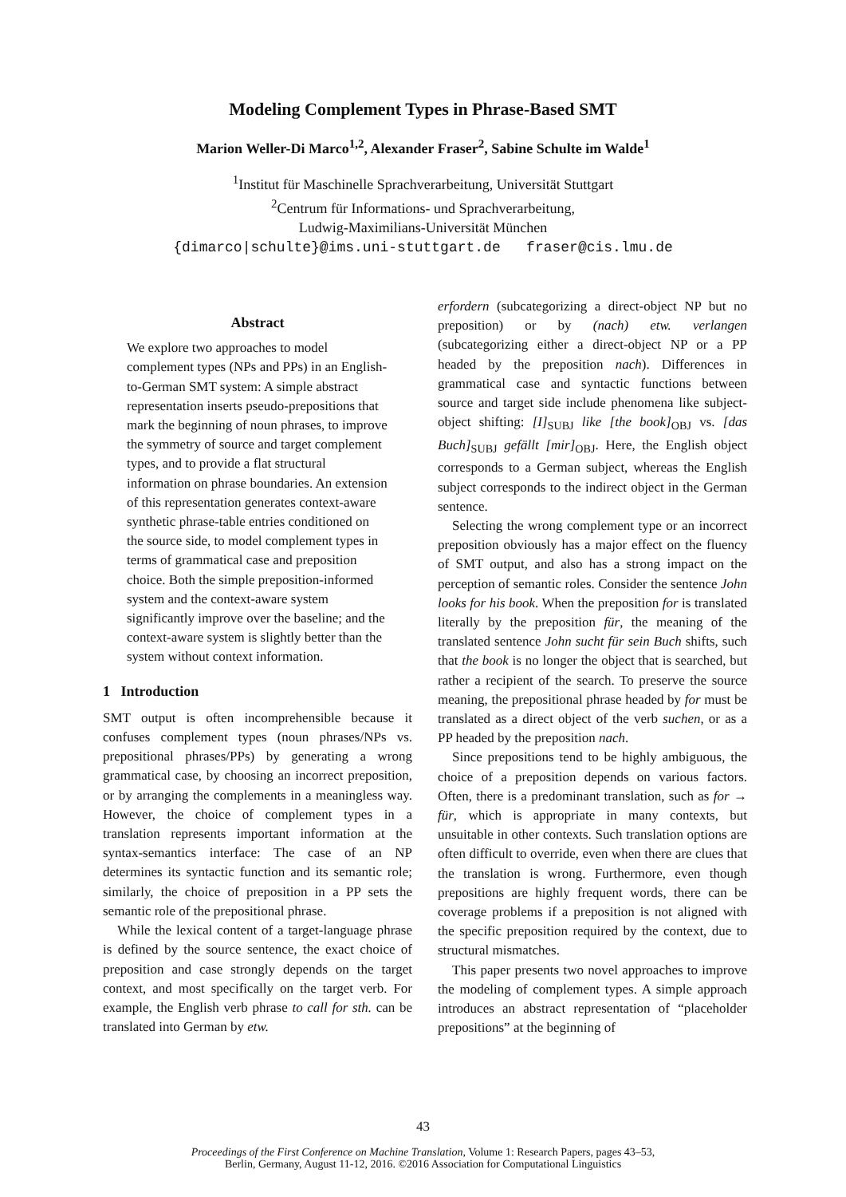Modeling Complement Types in Phrase-Based SMT
Marion Weller-Di Marco<sup>1,2</sup>, Alexander Fraser<sup>2</sup>, Sabine Schulte im Walde<sup>1</sup>
<sup>1</sup> Institut für Maschinelle Sprachverarbeitung, Universität Stuttgart
<sup>2</sup> Centrum für Informations- und Sprachverarbeitung,
Ludwig-Maximilians-Universität München
{dimarco|schulte}@ims.uni-stuttgart.de fraser@cis.lmu.de
Abstract
We explore two approaches to model complement types (NPs and PPs) in an English-to-German SMT system: A simple abstract representation inserts pseudo-prepositions that mark the beginning of noun phrases, to improve the symmetry of source and target complement types, and to provide a flat structural information on phrase boundaries. An extension of this representation generates context-aware synthetic phrase-table entries conditioned on the source side, to model complement types in terms of grammatical case and preposition choice. Both the simple preposition-informed system and the context-aware system significantly improve over the baseline; and the context-aware system is slightly better than the system without context information.
1 Introduction
SMT output is often incomprehensible because it confuses complement types (noun phrases/NPs vs. prepositional phrases/PPs) by generating a wrong grammatical case, by choosing an incorrect preposition, or by arranging the complements in a meaningless way. However, the choice of complement types in a translation represents important information at the syntax-semantics interface: The case of an NP determines its syntactic function and its semantic role; similarly, the choice of preposition in a PP sets the semantic role of the prepositional phrase.
While the lexical content of a target-language phrase is defined by the source sentence, the exact choice of preposition and case strongly depends on the target context, and most specifically on the target verb. For example, the English verb phrase to call for sth. can be translated into German by etw.
erfordern (subcategorizing a direct-object NP but no preposition) or by (nach) etw. verlangen (subcategorizing either a direct-object NP or a PP headed by the preposition nach). Differences in grammatical case and syntactic functions between source and target side include phenomena like subject-object shifting: [I]<sub>SUBJ</sub> like [the book]<sub>OBJ</sub> vs. [das Buch]<sub>SUBJ</sub> gefällt [mir]<sub>OBJ</sub>. Here, the English object corresponds to a German subject, whereas the English subject corresponds to the indirect object in the German sentence.
Selecting the wrong complement type or an incorrect preposition obviously has a major effect on the fluency of SMT output, and also has a strong impact on the perception of semantic roles. Consider the sentence John looks for his book. When the preposition for is translated literally by the preposition für, the meaning of the translated sentence John sucht für sein Buch shifts, such that the book is no longer the object that is searched, but rather a recipient of the search. To preserve the source meaning, the prepositional phrase headed by for must be translated as a direct object of the verb suchen, or as a PP headed by the preposition nach.
Since prepositions tend to be highly ambiguous, the choice of a preposition depends on various factors. Often, there is a predominant translation, such as for → für, which is appropriate in many contexts, but unsuitable in other contexts. Such translation options are often difficult to override, even when there are clues that the translation is wrong. Furthermore, even though prepositions are highly frequent words, there can be coverage problems if a preposition is not aligned with the specific preposition required by the context, due to structural mismatches.
This paper presents two novel approaches to improve the modeling of complement types. A simple approach introduces an abstract representation of “placeholder prepositions” at the beginning of
43
Proceedings of the First Conference on Machine Translation, Volume 1: Research Papers, pages 43–53,
Berlin, Germany, August 11-12, 2016. ©2016 Association for Computational Linguistics